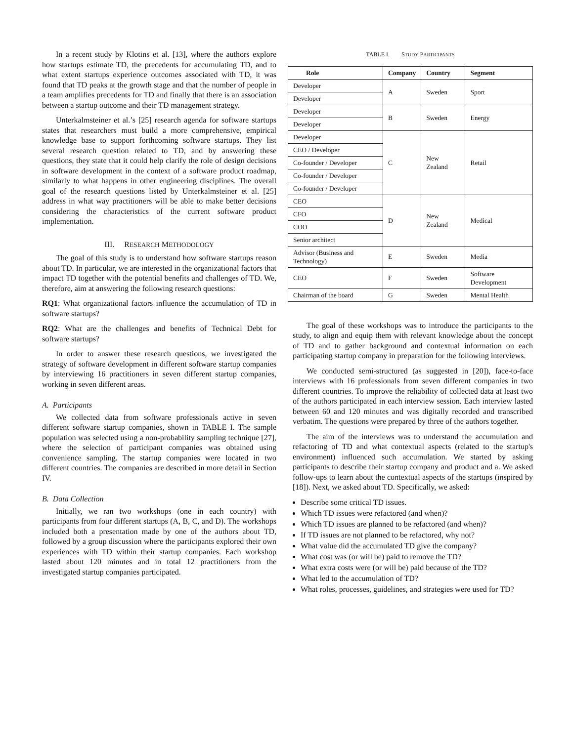In a recent study by Klotins et al. [13], where the authors explore how startups estimate TD, the precedents for accumulating TD, and to what extent startups experience outcomes associated with TD, it was found that TD peaks at the growth stage and that the number of people in a team amplifies precedents for TD and finally that there is an association between a startup outcome and their TD management strategy.
Unterkalmsteiner et al.’s [25] research agenda for software startups states that researchers must build a more comprehensive, empirical knowledge base to support forthcoming software startups. They list several research question related to TD, and by answering these questions, they state that it could help clarify the role of design decisions in software development in the context of a software product roadmap, similarly to what happens in other engineering disciplines. The overall goal of the research questions listed by Unterkalmsteiner et al. [25] address in what way practitioners will be able to make better decisions considering the characteristics of the current software product implementation.
III. RESEARCH METHODOLOGY
The goal of this study is to understand how software startups reason about TD. In particular, we are interested in the organizational factors that impact TD together with the potential benefits and challenges of TD. We, therefore, aim at answering the following research questions:
RQ1: What organizational factors influence the accumulation of TD in software startups?
RQ2: What are the challenges and benefits of Technical Debt for software startups?
In order to answer these research questions, we investigated the strategy of software development in different software startup companies by interviewing 16 practitioners in seven different startup companies, working in seven different areas.
A. Participants
We collected data from software professionals active in seven different software startup companies, shown in TABLE I. The sample population was selected using a non-probability sampling technique [27], where the selection of participant companies was obtained using convenience sampling. The startup companies were located in two different countries. The companies are described in more detail in Section IV.
B. Data Collection
Initially, we ran two workshops (one in each country) with participants from four different startups (A, B, C, and D). The workshops included both a presentation made by one of the authors about TD, followed by a group discussion where the participants explored their own experiences with TD within their startup companies. Each workshop lasted about 120 minutes and in total 12 practitioners from the investigated startup companies participated.
TABLE I. STUDY PARTICIPANTS
| Role | Company | Country | Segment |
| --- | --- | --- | --- |
| Developer | A | Sweden | Sport |
| Developer | | | |
| Developer | B | Sweden | Energy |
| Developer | | | |
| Developer | C | New Zealand | Retail |
| CEO / Developer | | | |
| Co-founder / Developer | | | |
| Co-founder / Developer | | | |
| Co-founder / Developer | | | |
| CEO | D | New Zealand | Medical |
| CFO | | | |
| COO | | | |
| Senior architect | | | |
| Advisor (Business and Technology) | E | Sweden | Media |
| CEO | F | Sweden | Software Development |
| Chairman of the board | G | Sweden | Mental Health |
The goal of these workshops was to introduce the participants to the study, to align and equip them with relevant knowledge about the concept of TD and to gather background and contextual information on each participating startup company in preparation for the following interviews.
We conducted semi-structured (as suggested in [20]), face-to-face interviews with 16 professionals from seven different companies in two different countries. To improve the reliability of collected data at least two of the authors participated in each interview session. Each interview lasted between 60 and 120 minutes and was digitally recorded and transcribed verbatim. The questions were prepared by three of the authors together.
The aim of the interviews was to understand the accumulation and refactoring of TD and what contextual aspects (related to the startup's environment) influenced such accumulation. We started by asking participants to describe their startup company and product and a. We asked follow-ups to learn about the contextual aspects of the startups (inspired by [18]). Next, we asked about TD. Specifically, we asked:
Describe some critical TD issues.
Which TD issues were refactored (and when)?
Which TD issues are planned to be refactored (and when)?
If TD issues are not planned to be refactored, why not?
What value did the accumulated TD give the company?
What cost was (or will be) paid to remove the TD?
What extra costs were (or will be) paid because of the TD?
What led to the accumulation of TD?
What roles, processes, guidelines, and strategies were used for TD?